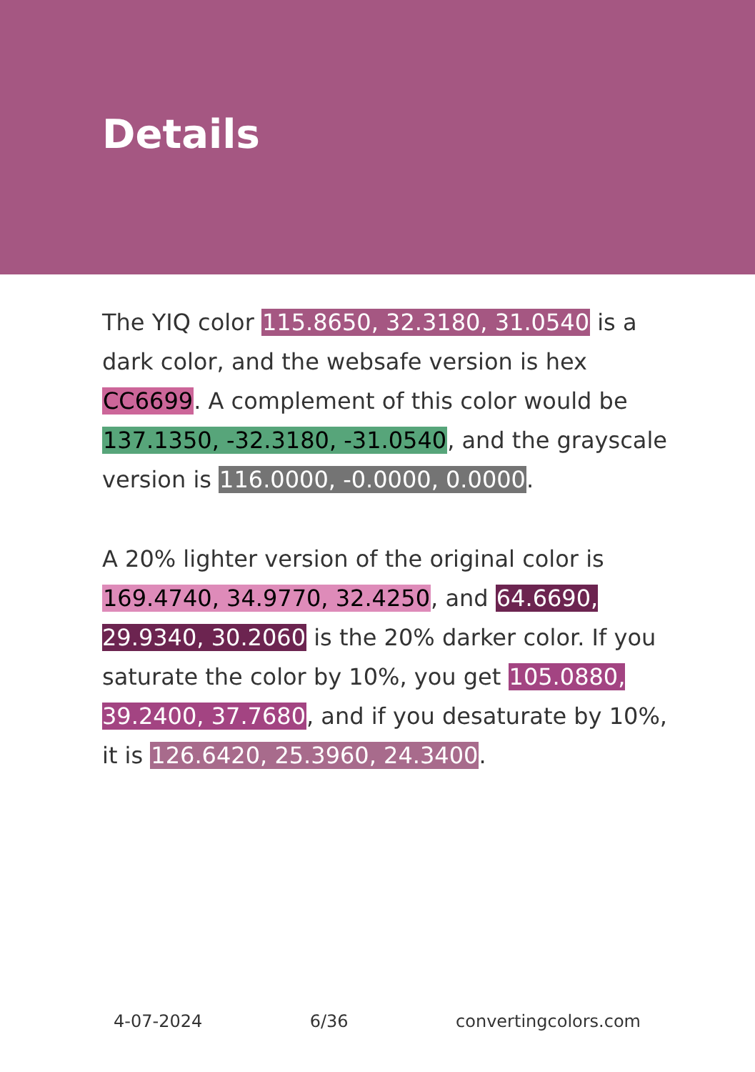Details
The YIQ color 115.8650, 32.3180, 31.0540 is a dark color, and the websafe version is hex CC6699. A complement of this color would be 137.1350, -32.3180, -31.0540, and the grayscale version is 116.0000, -0.0000, 0.0000.
A 20% lighter version of the original color is 169.4740, 34.9770, 32.4250, and 64.6690, 29.9340, 30.2060 is the 20% darker color. If you saturate the color by 10%, you get 105.0880, 39.2400, 37.7680, and if you desaturate by 10%, it is 126.6420, 25.3960, 24.3400.
4-07-2024 6/36 convertingcolors.com